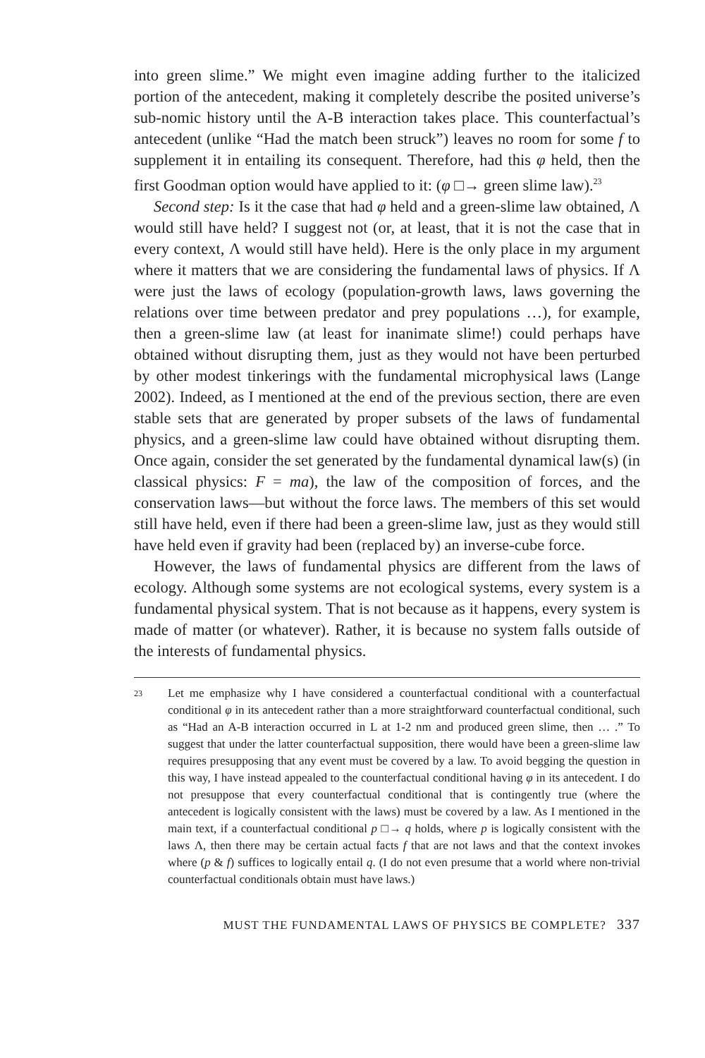into green slime.” We might even imagine adding further to the italicized portion of the antecedent, making it completely describe the posited universe’s sub-nomic history until the A-B interaction takes place. This counterfactual’s antecedent (unlike “Had the match been struck”) leaves no room for some f to supplement it in entailing its consequent. Therefore, had this φ held, then the first Goodman option would have applied to it: (φ □→ green slime law).<sup>23</sup>
Second step: Is it the case that had φ held and a green-slime law obtained, Λ would still have held? I suggest not (or, at least, that it is not the case that in every context, Λ would still have held). Here is the only place in my argument where it matters that we are considering the fundamental laws of physics. If Λ were just the laws of ecology (population-growth laws, laws governing the relations over time between predator and prey populations …), for example, then a green-slime law (at least for inanimate slime!) could perhaps have obtained without disrupting them, just as they would not have been perturbed by other modest tinkerings with the fundamental microphysical laws (Lange 2002). Indeed, as I mentioned at the end of the previous section, there are even stable sets that are generated by proper subsets of the laws of fundamental physics, and a green-slime law could have obtained without disrupting them. Once again, consider the set generated by the fundamental dynamical law(s) (in classical physics: F = ma), the law of the composition of forces, and the conservation laws—but without the force laws. The members of this set would still have held, even if there had been a green-slime law, just as they would still have held even if gravity had been (replaced by) an inverse-cube force.
However, the laws of fundamental physics are different from the laws of ecology. Although some systems are not ecological systems, every system is a fundamental physical system. That is not because as it happens, every system is made of matter (or whatever). Rather, it is because no system falls outside of the interests of fundamental physics.
23 Let me emphasize why I have considered a counterfactual conditional with a counterfactual conditional φ in its antecedent rather than a more straightforward counterfactual conditional, such as “Had an A-B interaction occurred in L at 1-2 nm and produced green slime, then … .” To suggest that under the latter counterfactual supposition, there would have been a green-slime law requires presupposing that any event must be covered by a law. To avoid begging the question in this way, I have instead appealed to the counterfactual conditional having φ in its antecedent. I do not presuppose that every counterfactual conditional that is contingently true (where the antecedent is logically consistent with the laws) must be covered by a law. As I mentioned in the main text, if a counterfactual conditional p □→ q holds, where p is logically consistent with the laws Λ, then there may be certain actual facts f that are not laws and that the context invokes where (p & f) suffices to logically entail q. (I do not even presume that a world where non-trivial counterfactual conditionals obtain must have laws.)
MUST THE FUNDAMENTAL LAWS OF PHYSICS BE COMPLETE? 337